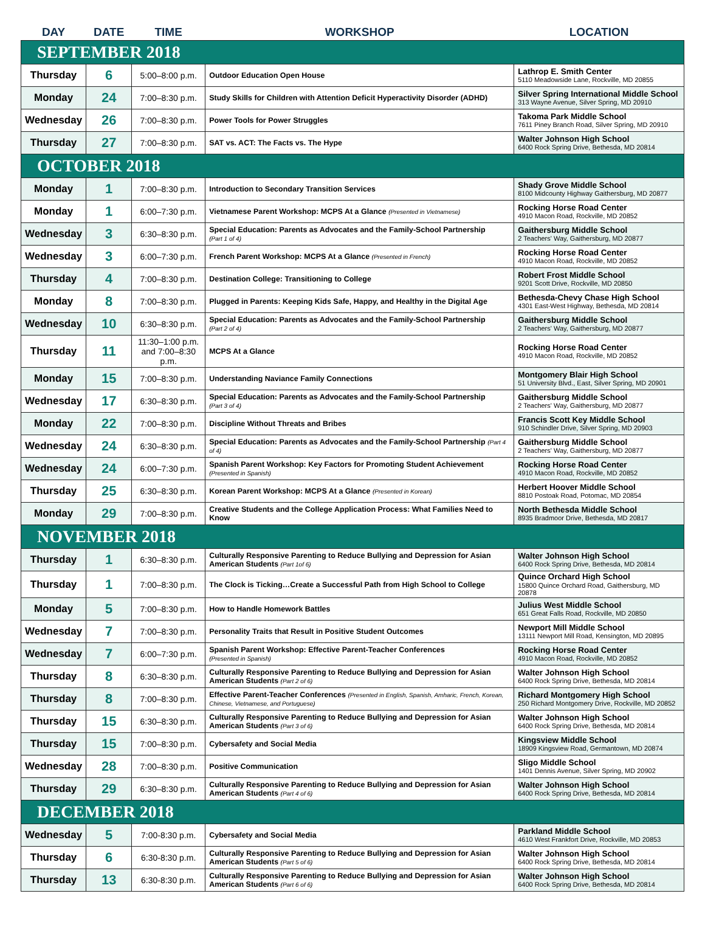| DAY | DATE | TIME | WORKSHOP | LOCATION |
| --- | --- | --- | --- | --- |
| SEPTEMBER 2018 | | | | |
| Thursday | 6 | 5:00–8:00 p.m. | Outdoor Education Open House | Lathrop E. Smith Center 5110 Meadowside Lane, Rockville, MD 20855 |
| Monday | 24 | 7:00–8:30 p.m. | Study Skills for Children with Attention Deficit Hyperactivity Disorder (ADHD) | Silver Spring International Middle School 313 Wayne Avenue, Silver Spring, MD 20910 |
| Wednesday | 26 | 7:00–8:30 p.m. | Power Tools for Power Struggles | Takoma Park Middle School 7611 Piney Branch Road, Silver Spring, MD 20910 |
| Thursday | 27 | 7:00–8:30 p.m. | SAT vs. ACT: The Facts vs. The Hype | Walter Johnson High School 6400 Rock Spring Drive, Bethesda, MD 20814 |
| OCTOBER 2018 | | | | |
| Monday | 1 | 7:00–8:30 p.m. | Introduction to Secondary Transition Services | Shady Grove Middle School 8100 Midcounty Highway Gaithersburg, MD 20877 |
| Monday | 1 | 6:00–7:30 p.m. | Vietnamese Parent Workshop: MCPS At a Glance (Presented in Vietnamese) | Rocking Horse Road Center 4910 Macon Road, Rockville, MD 20852 |
| Wednesday | 3 | 6:30–8:30 p.m. | Special Education: Parents as Advocates and the Family-School Partnership (Part 1 of 4) | Gaithersburg Middle School 2 Teachers' Way, Gaithersburg, MD 20877 |
| Wednesday | 3 | 6:00–7:30 p.m. | French Parent Workshop: MCPS At a Glance (Presented in French) | Rocking Horse Road Center 4910 Macon Road, Rockville, MD 20852 |
| Thursday | 4 | 7:00–8:30 p.m. | Destination College: Transitioning to College | Robert Frost Middle School 9201 Scott Drive, Rockville, MD 20850 |
| Monday | 8 | 7:00–8:30 p.m. | Plugged in Parents: Keeping Kids Safe, Happy, and Healthy in the Digital Age | Bethesda-Chevy Chase High School 4301 East-West Highway, Bethesda, MD 20814 |
| Wednesday | 10 | 6:30–8:30 p.m. | Special Education: Parents as Advocates and the Family-School Partnership (Part 2 of 4) | Gaithersburg Middle School 2 Teachers' Way, Gaithersburg, MD 20877 |
| Thursday | 11 | 11:30–1:00 p.m. and 7:00–8:30 p.m. | MCPS At a Glance | Rocking Horse Road Center 4910 Macon Road, Rockville, MD 20852 |
| Monday | 15 | 7:00–8:30 p.m. | Understanding Naviance Family Connections | Montgomery Blair High School 51 University Blvd., East, Silver Spring, MD 20901 |
| Wednesday | 17 | 6:30–8:30 p.m. | Special Education: Parents as Advocates and the Family-School Partnership (Part 3 of 4) | Gaithersburg Middle School 2 Teachers' Way, Gaithersburg, MD 20877 |
| Monday | 22 | 7:00–8:30 p.m. | Discipline Without Threats and Bribes | Francis Scott Key Middle School 910 Schindler Drive, Silver Spring, MD 20903 |
| Wednesday | 24 | 6:30–8:30 p.m. | Special Education: Parents as Advocates and the Family-School Partnership (Part 4 of 4) | Gaithersburg Middle School 2 Teachers' Way, Gaithersburg, MD 20877 |
| Wednesday | 24 | 6:00–7:30 p.m. | Spanish Parent Workshop: Key Factors for Promoting Student Achievement (Presented in Spanish) | Rocking Horse Road Center 4910 Macon Road, Rockville, MD 20852 |
| Thursday | 25 | 6:30–8:30 p.m. | Korean Parent Workshop: MCPS At a Glance (Presented in Korean) | Herbert Hoover Middle School 8810 Postoak Road, Potomac, MD 20854 |
| Monday | 29 | 7:00–8:30 p.m. | Creative Students and the College Application Process: What Families Need to Know | North Bethesda Middle School 8935 Bradmoor Drive, Bethesda, MD 20817 |
| NOVEMBER 2018 | | | | |
| Thursday | 1 | 6:30–8:30 p.m. | Culturally Responsive Parenting to Reduce Bullying and Depression for Asian American Students (Part 1of 6) | Walter Johnson High School 6400 Rock Spring Drive, Bethesda, MD 20814 |
| Thursday | 1 | 7:00–8:30 p.m. | The Clock is Ticking…Create a Successful Path from High School to College | Quince Orchard High School 15800 Quince Orchard Road, Gaithersburg, MD 20878 |
| Monday | 5 | 7:00–8:30 p.m. | How to Handle Homework Battles | Julius West Middle School 651 Great Falls Road, Rockville, MD 20850 |
| Wednesday | 7 | 7:00–8:30 p.m. | Personality Traits that Result in Positive Student Outcomes | Newport Mill Middle School 13111 Newport Mill Road, Kensington, MD 20895 |
| Wednesday | 7 | 6:00–7:30 p.m. | Spanish Parent Workshop: Effective Parent-Teacher Conferences (Presented in Spanish) | Rocking Horse Road Center 4910 Macon Road, Rockville, MD 20852 |
| Thursday | 8 | 6:30–8:30 p.m. | Culturally Responsive Parenting to Reduce Bullying and Depression for Asian American Students (Part 2 of 6) | Walter Johnson High School 6400 Rock Spring Drive, Bethesda, MD 20814 |
| Thursday | 8 | 7:00–8:30 p.m. | Effective Parent-Teacher Conferences (Presented in English, Spanish, Amharic, French, Korean, Chinese, Vietnamese, and Portuguese) | Richard Montgomery High School 250 Richard Montgomery Drive, Rockville, MD 20852 |
| Thursday | 15 | 6:30–8:30 p.m. | Culturally Responsive Parenting to Reduce Bullying and Depression for Asian American Students (Part 3 of 6) | Walter Johnson High School 6400 Rock Spring Drive, Bethesda, MD 20814 |
| Thursday | 15 | 7:00–8:30 p.m. | Cybersafety and Social Media | Kingsview Middle School 18909 Kingsview Road, Germantown, MD 20874 |
| Wednesday | 28 | 7:00–8:30 p.m. | Positive Communication | Sligo Middle School 1401 Dennis Avenue, Silver Spring, MD 20902 |
| Thursday | 29 | 6:30–8:30 p.m. | Culturally Responsive Parenting to Reduce Bullying and Depression for Asian American Students (Part 4 of 6) | Walter Johnson High School 6400 Rock Spring Drive, Bethesda, MD 20814 |
| DECEMBER 2018 | | | | |
| Wednesday | 5 | 7:00-8:30 p.m. | Cybersafety and Social Media | Parkland Middle School 4610 West Frankfort Drive, Rockville, MD 20853 |
| Thursday | 6 | 6:30-8:30 p.m. | Culturally Responsive Parenting to Reduce Bullying and Depression for Asian American Students (Part 5 of 6) | Walter Johnson High School 6400 Rock Spring Drive, Bethesda, MD 20814 |
| Thursday | 13 | 6:30-8:30 p.m. | Culturally Responsive Parenting to Reduce Bullying and Depression for Asian American Students (Part 6 of 6) | Walter Johnson High School 6400 Rock Spring Drive, Bethesda, MD 20814 |